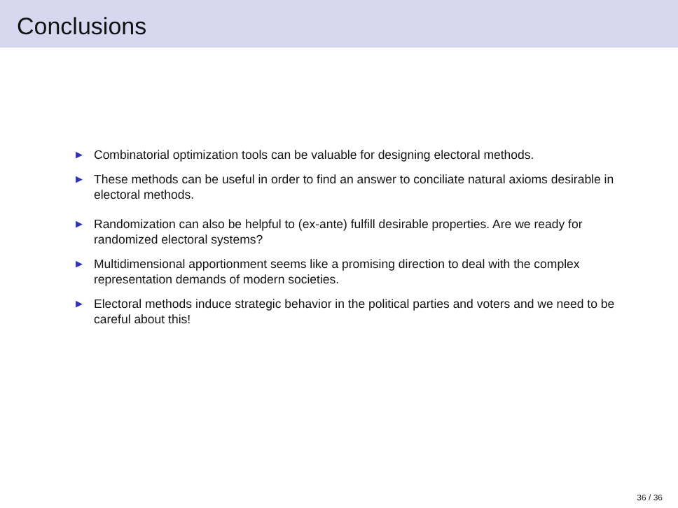Conclusions
▶ Combinatorial optimization tools can be valuable for designing electoral methods.
▶ These methods can be useful in order to find an answer to conciliate natural axioms desirable in electoral methods.
▶ Randomization can also be helpful to (ex-ante) fulfill desirable properties. Are we ready for randomized electoral systems?
▶ Multidimensional apportionment seems like a promising direction to deal with the complex representation demands of modern societies.
▶ Electoral methods induce strategic behavior in the political parties and voters and we need to be careful about this!
36 / 36